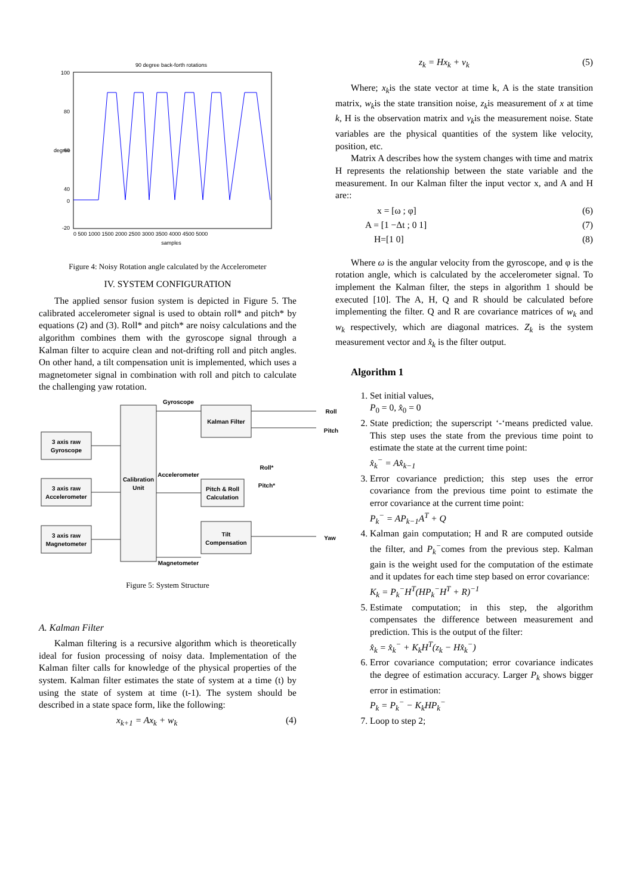90 degree back-forth rotations
100
80
60
40
0
-20
0 500 1000 1500 2000 2500 3000 3500 4000 4500 5000
samples
degree
Figure 4: Noisy Rotation angle calculated by the Accelerometer
IV. SYSTEM CONFIGURATION
The applied sensor fusion system is depicted in Figure 5. The calibrated accelerometer signal is used to obtain roll* and pitch* by equations (2) and (3). Roll* and pitch* are noisy calculations and the algorithm combines them with the gyroscope signal through a Kalman filter to acquire clean and not-drifting roll and pitch angles. On other hand, a tilt compensation unit is implemented, which uses a magnetometer signal in combination with roll and pitch to calculate the challenging yaw rotation.
3 axis raw
Gyroscope
3 axis raw
Accelerometer
3 axis raw
Magnetometer
Calibration
Unit
Kalman Filter
Pitch & Roll
Calculation
Tilt
Compensation
Gyroscope
Accelerometer
Magnetometer
Roll
Pitch
Yaw
Roll*
Pitch*
Figure 5: System Structure
A. Kalman Filter
Kalman filtering is a recursive algorithm which is theoretically ideal for fusion processing of noisy data. Implementation of the Kalman filter calls for knowledge of the physical properties of the system. Kalman filter estimates the state of system at a time (t) by using the state of system at time (t-1). The system should be described in a state space form, like the following:
x<sub>k+1</sub> = Ax<sub>k</sub> + w<sub>k</sub> (4)
z<sub>k</sub> = Hx<sub>k</sub> + v<sub>k</sub> (5)
Where; x<sub>k</sub>is the state vector at time k, A is the state transition matrix, w<sub>k</sub>is the state transition noise, z<sub>k</sub>is measurement of x at time k, H is the observation matrix and v<sub>k</sub>is the measurement noise. State variables are the physical quantities of the system like velocity, position, etc.
Matrix A describes how the system changes with time and matrix H represents the relationship between the state variable and the measurement. In our Kalman filter the input vector x, and A and H are::
x = [ω ; φ] (6)
A = [1 −Δt ; 0 1] (7)
H=[1 0] (8)
Where ω is the angular velocity from the gyroscope, and φ is the rotation angle, which is calculated by the accelerometer signal. To implement the Kalman filter, the steps in algorithm 1 should be executed [10]. The A, H, Q and R should be calculated before implementing the filter. Q and R are covariance matrices of w<sub>k</sub> and w<sub>k</sub> respectively, which are diagonal matrices. Z<sub>k</sub> is the system measurement vector and x̂<sub>k</sub> is the filter output.
Algorithm 1
1. Set initial values,
P<sub>0</sub> = 0, x̂<sub>0</sub> = 0
2. State prediction; the superscript ‘-‘means predicted value. This step uses the state from the previous time point to estimate the state at the current time point:
x̂<sub>k</sub><sup>−</sup> = Ax̂<sub>k−1</sub>
3. Error covariance prediction; this step uses the error covariance from the previous time point to estimate the error covariance at the current time point:
P<sub>k</sub><sup>−</sup> = AP<sub>k−1</sub>A<sup>T</sup> + Q
4. Kalman gain computation; H and R are computed outside the filter, and P<sub>k</sub><sup>−</sup>comes from the previous step. Kalman gain is the weight used for the computation of the estimate and it updates for each time step based on error covariance:
K<sub>k</sub> = P<sub>k</sub><sup>−</sup>H<sup>T</sup>(HP<sub>k</sub><sup>−</sup>H<sup>T</sup> + R)<sup>−1</sup>
5. Estimate computation; in this step, the algorithm compensates the difference between measurement and prediction. This is the output of the filter:
x̂<sub>k</sub> = x̂<sub>k</sub><sup>−</sup> + K<sub>k</sub>H<sup>T</sup>(z<sub>k</sub> − Hx̂<sub>k</sub><sup>−</sup>)
6. Error covariance computation; error covariance indicates the degree of estimation accuracy. Larger P<sub>k</sub> shows bigger error in estimation:
P<sub>k</sub> = P<sub>k</sub><sup>−</sup> − K<sub>k</sub>HP<sub>k</sub><sup>−</sup>
7. Loop to step 2;